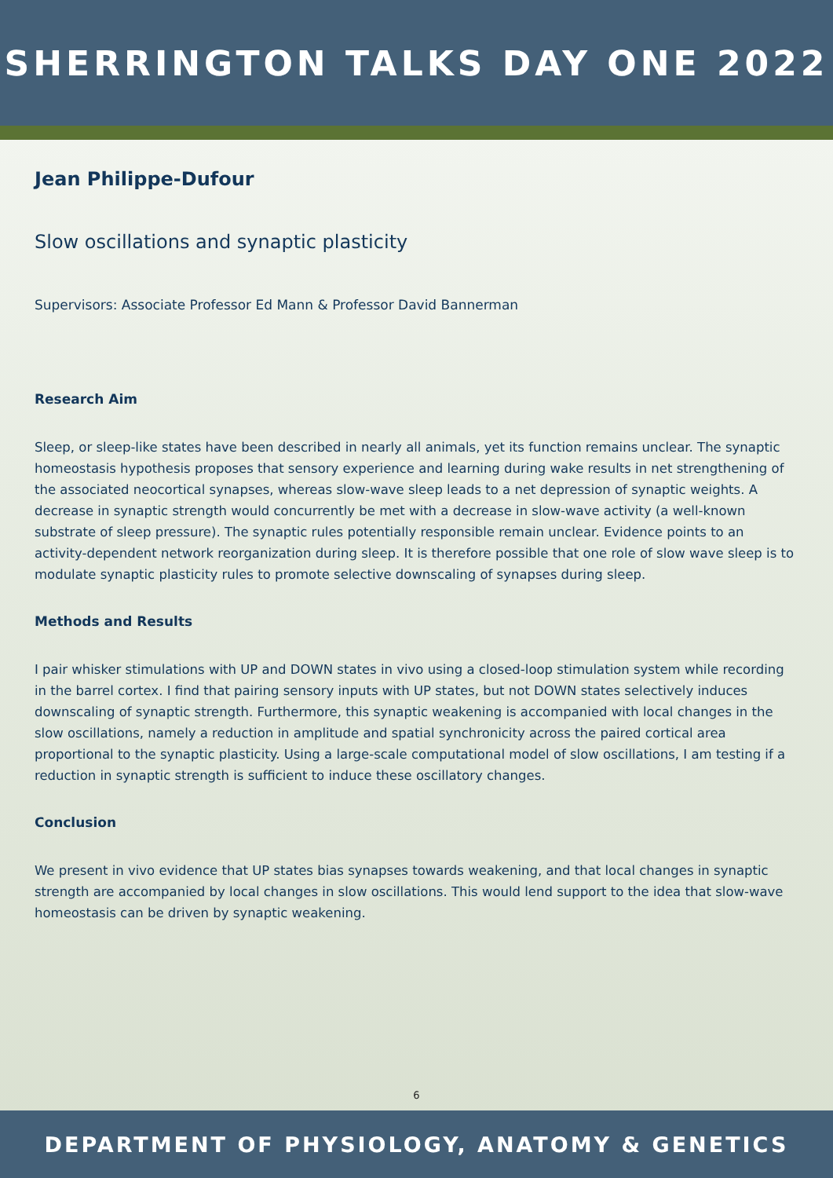SHERRINGTON TALKS DAY ONE 2022
Jean Philippe-Dufour
Slow oscillations and synaptic plasticity
Supervisors: Associate Professor Ed Mann & Professor David Bannerman
Research Aim
Sleep, or sleep-like states have been described in nearly all animals, yet its function remains unclear. The synaptic homeostasis hypothesis proposes that sensory experience and learning during wake results in net strengthening of the associated neocortical synapses, whereas slow-wave sleep leads to a net depression of synaptic weights. A decrease in synaptic strength would concurrently be met with a decrease in slow-wave activity (a well-known substrate of sleep pressure). The synaptic rules potentially responsible remain unclear. Evidence points to an activity-dependent network reorganization during sleep. It is therefore possible that one role of slow wave sleep is to modulate synaptic plasticity rules to promote selective downscaling of synapses during sleep.
Methods and Results
I pair whisker stimulations with UP and DOWN states in vivo using a closed-loop stimulation system while recording in the barrel cortex. I find that pairing sensory inputs with UP states, but not DOWN states selectively induces downscaling of synaptic strength. Furthermore, this synaptic weakening is accompanied with local changes in the slow oscillations, namely a reduction in amplitude and spatial synchronicity across the paired cortical area proportional to the synaptic plasticity. Using a large-scale computational model of slow oscillations, I am testing if a reduction in synaptic strength is sufficient to induce these oscillatory changes.
Conclusion
We present in vivo evidence that UP states bias synapses towards weakening, and that local changes in synaptic strength are accompanied by local changes in slow oscillations. This would lend support to the idea that slow-wave homeostasis can be driven by synaptic weakening.
6
DEPARTMENT OF PHYSIOLOGY, ANATOMY & GENETICS